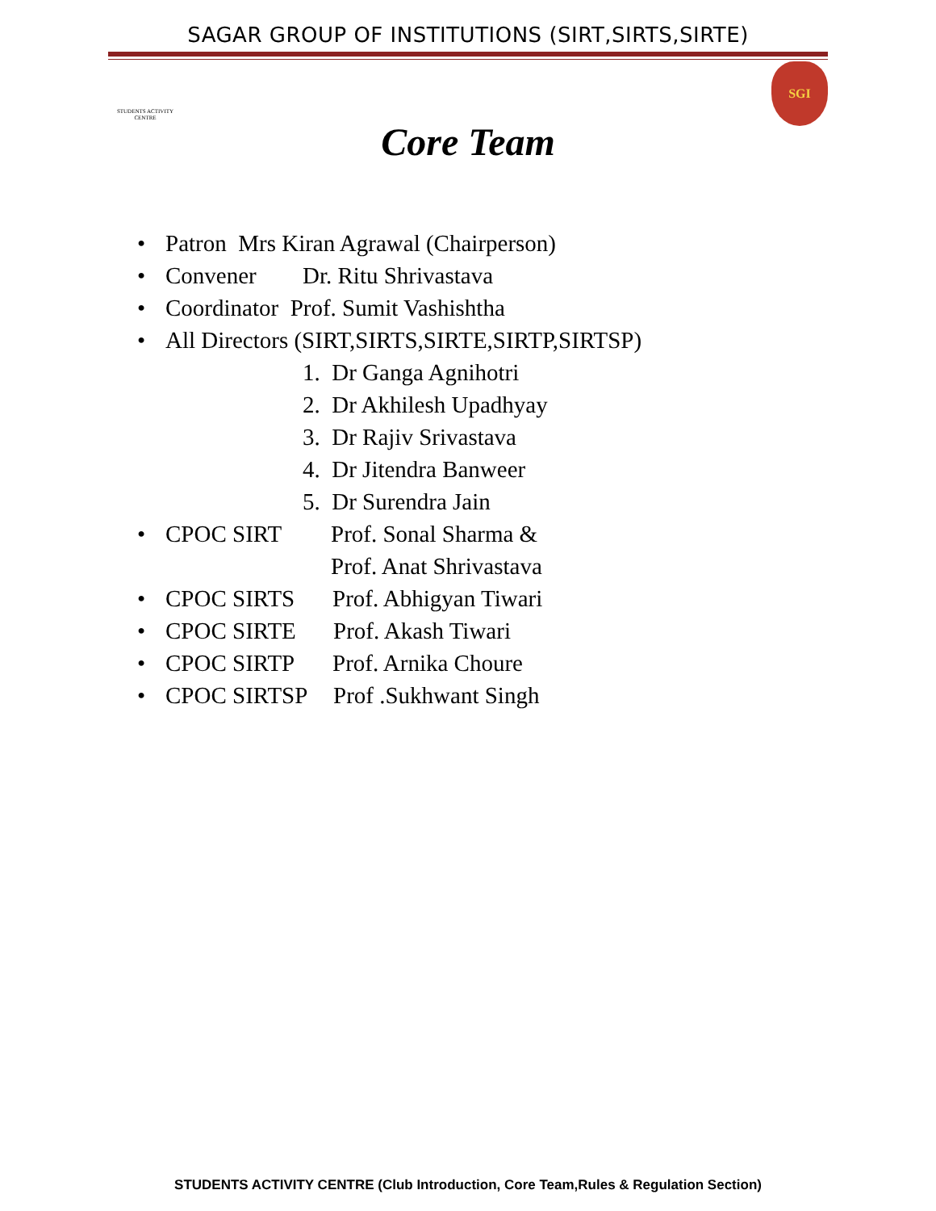SAGAR GROUP OF INSTITUTIONS (SIRT,SIRTS,SIRTE)
STUDENTS ACTIVITY CENTRE
SGI
Core Team
• Patron Mrs Kiran Agrawal (Chairperson)
• Convener Dr. Ritu Shrivastava
• Coordinator Prof. Sumit Vashishtha
• All Directors (SIRT,SIRTS,SIRTE,SIRTP,SIRTSP)
1. Dr Ganga Agnihotri
2. Dr Akhilesh Upadhyay
3. Dr Rajiv Srivastava
4. Dr Jitendra Banweer
5. Dr Surendra Jain
• CPOC SIRT Prof. Sonal Sharma &
Prof. Anat Shrivastava
• CPOC SIRTS Prof. Abhigyan Tiwari
• CPOC SIRTE Prof. Akash Tiwari
• CPOC SIRTP Prof. Arnika Choure
• CPOC SIRTSP Prof .Sukhwant Singh
STUDENTS ACTIVITY CENTRE (Club Introduction, Core Team,Rules & Regulation Section)